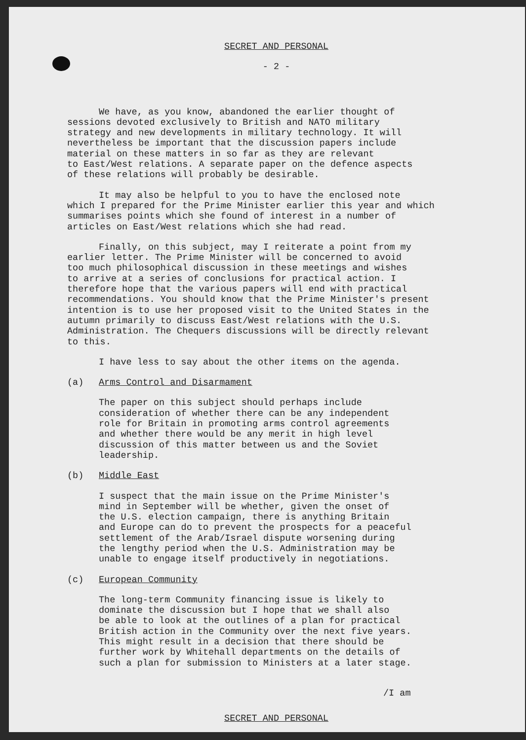SECRET AND PERSONAL
- 2 -
We have, as you know, abandoned the earlier thought of
sessions devoted exclusively to British and NATO military
strategy and new developments in military technology. It will
nevertheless be important that the discussion papers include
material on these matters in so far as they are relevant
to East/West relations. A separate paper on the defence aspects
of these relations will probably be desirable.
It may also be helpful to you to have the enclosed note
which I prepared for the Prime Minister earlier this year and which
summarises points which she found of interest in a number of
articles on East/West relations which she had read.
Finally, on this subject, may I reiterate a point from my
earlier letter. The Prime Minister will be concerned to avoid
too much philosophical discussion in these meetings and wishes
to arrive at a series of conclusions for practical action. I
therefore hope that the various papers will end with practical
recommendations. You should know that the Prime Minister's present
intention is to use her proposed visit to the United States in the
autumn primarily to discuss East/West relations with the U.S.
Administration. The Chequers discussions will be directly relevant
to this.
I have less to say about the other items on the agenda.
(a) Arms Control and Disarmament
The paper on this subject should perhaps include
consideration of whether there can be any independent
role for Britain in promoting arms control agreements
and whether there would be any merit in high level
discussion of this matter between us and the Soviet
leadership.
(b) Middle East
I suspect that the main issue on the Prime Minister's
mind in September will be whether, given the onset of
the U.S. election campaign, there is anything Britain
and Europe can do to prevent the prospects for a peaceful
settlement of the Arab/Israel dispute worsening during
the lengthy period when the U.S. Administration may be
unable to engage itself productively in negotiations.
(c) European Community
The long-term Community financing issue is likely to
dominate the discussion but I hope that we shall also
be able to look at the outlines of a plan for practical
British action in the Community over the next five years.
This might result in a decision that there should be
further work by Whitehall departments on the details of
such a plan for submission to Ministers at a later stage.
/I am
SECRET AND PERSONAL